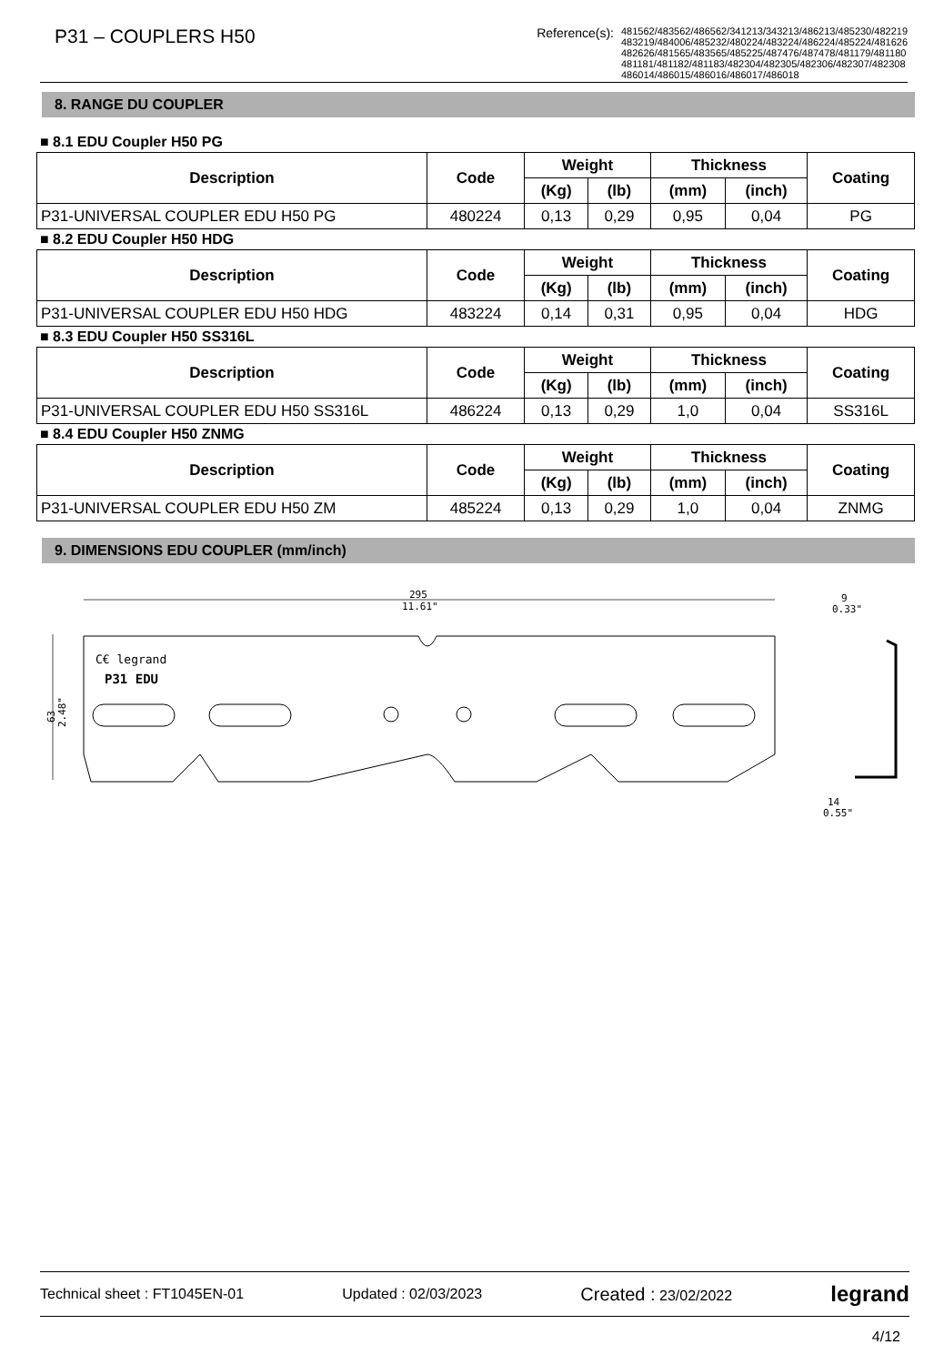P31 – COUPLERS H50
Reference(s):
481562/483562/486562/341213/343213/486213/485230/482219
483219/484006/485232/480224/483224/486224/485224/481626
482626/481565/483565/485225/487476/487478/481179/481180
481181/481182/481183/482304/482305/482306/482307/482308
486014/486015/486016/486017/486018
8. RANGE DU COUPLER
■ 8.1 EDU Coupler H50 PG
| Description | Code | Weight | | Thickness | | Coating |
| --- | --- | --- | --- | --- | --- | --- |
| | | (Kg) | (lb) | (mm) | (inch) | |
| P31-UNIVERSAL COUPLER EDU H50 PG | 480224 | 0,13 | 0,29 | 0,95 | 0,04 | PG |
■ 8.2 EDU Coupler H50 HDG
| Description | Code | Weight | | Thickness | | Coating |
| --- | --- | --- | --- | --- | --- | --- |
| | | (Kg) | (lb) | (mm) | (inch) | |
| P31-UNIVERSAL COUPLER EDU H50 HDG | 483224 | 0,14 | 0,31 | 0,95 | 0,04 | HDG |
■ 8.3 EDU Coupler H50 SS316L
| Description | Code | Weight | | Thickness | | Coating |
| --- | --- | --- | --- | --- | --- | --- |
| | | (Kg) | (lb) | (mm) | (inch) | |
| P31-UNIVERSAL COUPLER EDU H50 SS316L | 486224 | 0,13 | 0,29 | 1,0 | 0,04 | SS316L |
■ 8.4 EDU Coupler H50 ZNMG
| Description | Code | Weight | | Thickness | | Coating |
| --- | --- | --- | --- | --- | --- | --- |
| | | (Kg) | (lb) | (mm) | (inch) | |
| P31-UNIVERSAL COUPLER EDU H50 ZM | 485224 | 0,13 | 0,29 | 1,0 | 0,04 | ZNMG |
9. DIMENSIONS EDU COUPLER (mm/inch)
295
11.61"
63
2.48"
C€ legrand
P31 EDU
9
0.33"
14
0.55"
Technical sheet : FT1045EN-01 Updated : 02/03/2023 Created : 23/02/2022 legrand
4/12